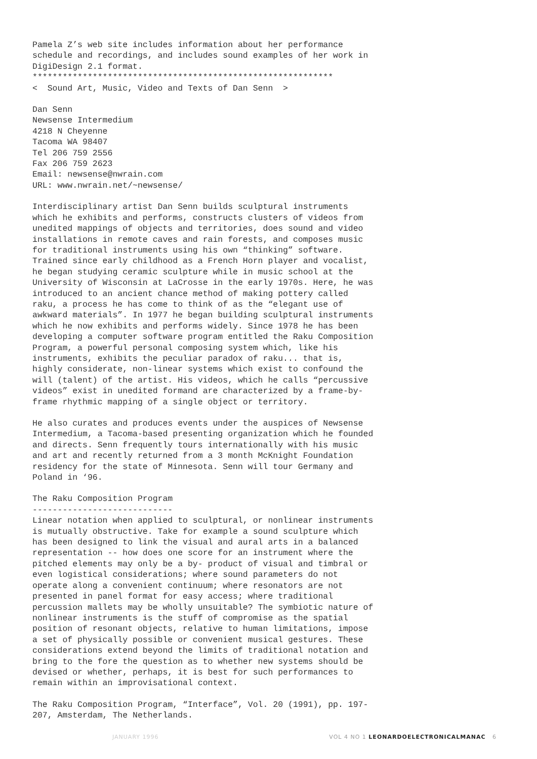Pamela Z’s web site includes information about her performance schedule and recordings, and includes sound examples of her work in DigiDesign 2.1 format. ************************************************************ < Sound Art, Music, Video and Texts of Dan Senn >
Dan Senn Newsense Intermedium 4218 N Cheyenne Tacoma WA 98407 Tel 206 759 2556 Fax 206 759 2623 Email: newsense@nwrain.com URL: www.nwrain.net/~newsense/
Interdisciplinary artist Dan Senn builds sculptural instruments which he exhibits and performs, constructs clusters of videos from unedited mappings of objects and territories, does sound and video installations in remote caves and rain forests, and composes music for traditional instruments using his own “thinking” software. Trained since early childhood as a French Horn player and vocalist, he began studying ceramic sculpture while in music school at the University of Wisconsin at LaCrosse in the early 1970s. Here, he was introduced to an ancient chance method of making pottery called raku, a process he has come to think of as the “elegant use of awkward materials”. In 1977 he began building sculptural instruments which he now exhibits and performs widely. Since 1978 he has been developing a computer software program entitled the Raku Composition Program, a powerful personal composing system which, like his instruments, exhibits the peculiar paradox of raku... that is, highly considerate, non-linear systems which exist to confound the will (talent) of the artist. His videos, which he calls “percussive videos” exist in unedited formand are characterized by a frame-by- frame rhythmic mapping of a single object or territory.
He also curates and produces events under the auspices of Newsense Intermedium, a Tacoma-based presenting organization which he founded and directs. Senn frequently tours internationally with his music and art and recently returned from a 3 month McKnight Foundation residency for the state of Minnesota. Senn will tour Germany and Poland in ‘96.
The Raku Composition Program ---------------------------- Linear notation when applied to sculptural, or nonlinear instruments is mutually obstructive. Take for example a sound sculpture which has been designed to link the visual and aural arts in a balanced representation -- how does one score for an instrument where the pitched elements may only be a by- product of visual and timbral or even logistical considerations; where sound parameters do not operate along a convenient continuum; where resonators are not presented in panel format for easy access; where traditional percussion mallets may be wholly unsuitable? The symbiotic nature of nonlinear instruments is the stuff of compromise as the spatial position of resonant objects, relative to human limitations, impose a set of physically possible or convenient musical gestures. These considerations extend beyond the limits of traditional notation and bring to the fore the question as to whether new systems should be devised or whether, perhaps, it is best for such performances to remain within an improvisational context.
The Raku Composition Program, “Interface”, Vol. 20 (1991), pp. 197- 207, Amsterdam, The Netherlands.
JANUARY 1996 VOL 4 NO 1 LEONARDOELECTRONICALMANAC 6